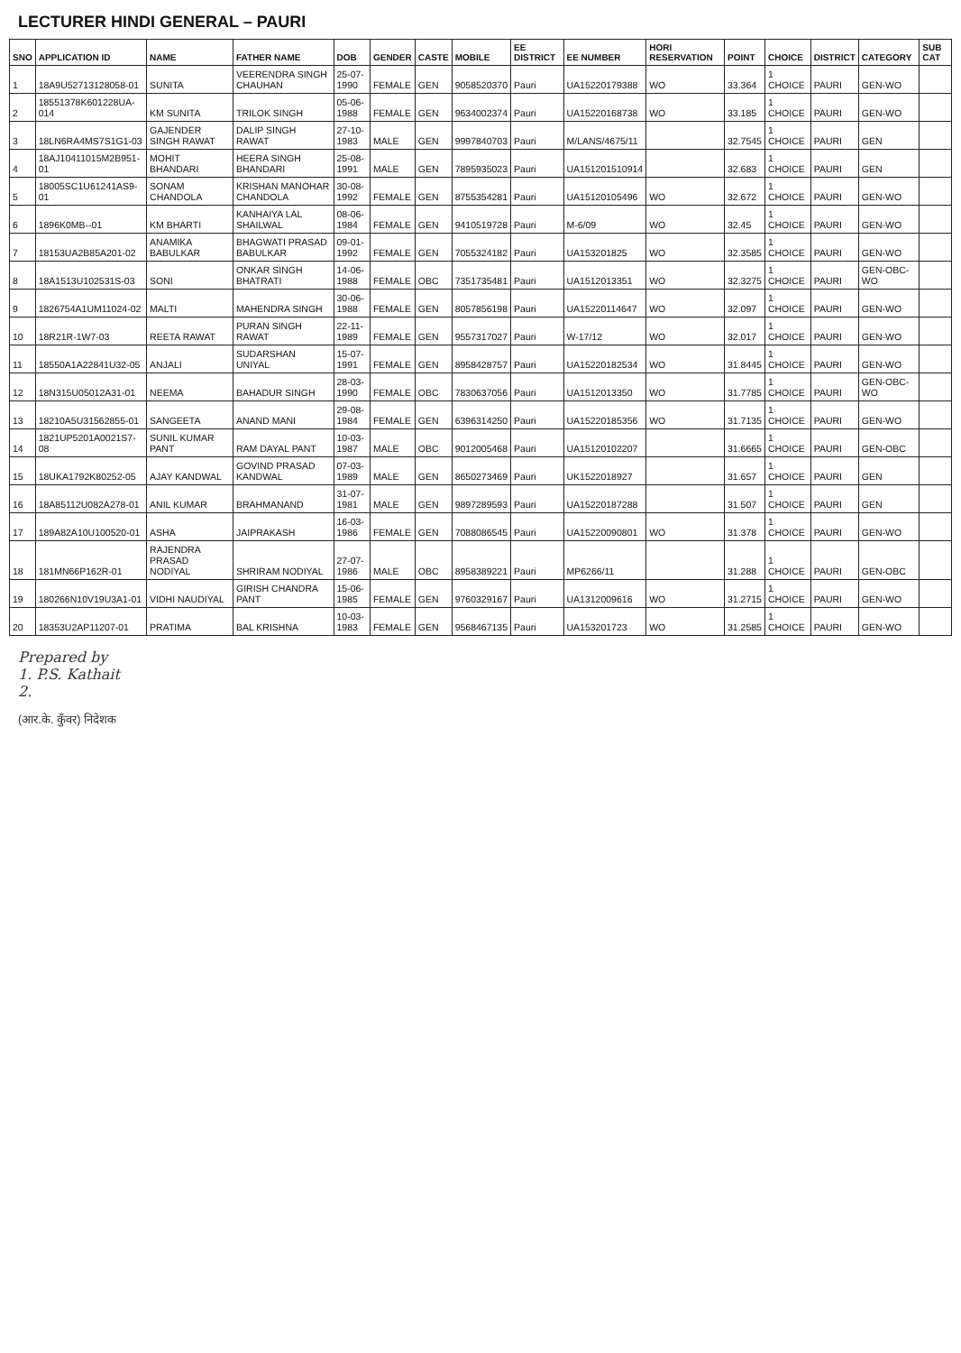LECTURER HINDI GENERAL – PAURI
| SNO | APPLICATION ID | NAME | FATHER NAME | DOB | GENDER | CASTE | MOBILE | EE DISTRICT | EE NUMBER | HORI RESERVATION | POINT | CHOICE | DISTRICT | CATEGORY | SUB CAT |
| --- | --- | --- | --- | --- | --- | --- | --- | --- | --- | --- | --- | --- | --- | --- | --- |
| 1 | 18A9U52713128058-01 | SUNITA | VEERENDRA SINGH CHAUHAN | 25-07-1990 | FEMALE | GEN | 9058520370 | Pauri | UA15220179388 | WO | 33.364 | 1 CHOICE | PAURI | GEN-WO | |
| 2 | 18551378K601228UA-014 | KM SUNITA | TRILOK SINGH | 05-06-1988 | FEMALE | GEN | 9634002374 | Pauri | UA15220168738 | WO | 33.185 | 1 CHOICE | PAURI | GEN-WO | |
| 3 | 18LN6RA4MS7S1G1-03 | GAJENDER SINGH RAWAT | DALIP SINGH RAWAT | 27-10-1983 | MALE | GEN | 9997840703 | Pauri | M/LANS/4675/11 | | 32.7545 | 1 CHOICE | PAURI | GEN | |
| 4 | 18AJ10411015M2B951-01 | MOHIT BHANDARI | HEERA SINGH BHANDARI | 25-08-1991 | MALE | GEN | 7895935023 | Pauri | UA151201510914 | | 32.683 | 1 CHOICE | PAURI | GEN | |
| 5 | 18005SC1U61241AS9-01 | SONAM CHANDOLA | KRISHAN MANOHAR CHANDOLA | 30-08-1992 | FEMALE | GEN | 8755354281 | Pauri | UA15120105496 | WO | 32.672 | 1 CHOICE | PAURI | GEN-WO | |
| 6 | 1896K0MB--01 | KM BHARTI | KANHAIYA LAL SHAILWAL | 08-06-1984 | FEMALE | GEN | 9410519728 | Pauri | M-6/09 | WO | 32.45 | 1 CHOICE | PAURI | GEN-WO | |
| 7 | 18153UA2B85A201-02 | ANAMIKA BABULKAR | BHAGWATI PRASAD BABULKAR | 09-01-1992 | FEMALE | GEN | 7055324182 | Pauri | UA153201825 | WO | 32.3585 | 1 CHOICE | PAURI | GEN-WO | |
| 8 | 18A1513U102531S-03 | SONI | ONKAR SINGH BHATRATI | 14-06-1988 | FEMALE | OBC | 7351735481 | Pauri | UA1512013351 | WO | 32.3275 | 1 CHOICE | PAURI | GEN-OBC-WO | |
| 9 | 1826754A1UM11024-02 | MALTI | MAHENDRA SINGH | 30-06-1988 | FEMALE | GEN | 8057856198 | Pauri | UA15220114647 | WO | 32.097 | 1 CHOICE | PAURI | GEN-WO | |
| 10 | 18R21R-1W7-03 | REETA RAWAT | PURAN SINGH RAWAT | 22-11-1989 | FEMALE | GEN | 9557317027 | Pauri | W-17/12 | WO | 32.017 | 1 CHOICE | PAURI | GEN-WO | |
| 11 | 18550A1A22841U32-05 | ANJALI | SUDARSHAN UNIYAL | 15-07-1991 | FEMALE | GEN | 8958428757 | Pauri | UA15220182534 | WO | 31.8445 | 1 CHOICE | PAURI | GEN-WO | |
| 12 | 18N315U05012A31-01 | NEEMA | BAHADUR SINGH | 28-03-1990 | FEMALE | OBC | 7830637056 | Pauri | UA1512013350 | WO | 31.7785 | 1 CHOICE | PAURI | GEN-OBC-WO | |
| 13 | 18210A5U31562855-01 | SANGEETA | ANAND MANI | 29-08-1984 | FEMALE | GEN | 6396314250 | Pauri | UA15220185356 | WO | 31.7135 | 1 CHOICE | PAURI | GEN-WO | |
| 14 | 1821UP5201A0021S7-08 | SUNIL KUMAR PANT | RAM DAYAL PANT | 10-03-1987 | MALE | OBC | 9012005468 | Pauri | UA15120102207 | | 31.6665 | 1 CHOICE | PAURI | GEN-OBC | |
| 15 | 18UKA1792K80252-05 | AJAY KANDWAL | GOVIND PRASAD KANDWAL | 07-03-1989 | MALE | GEN | 8650273469 | Pauri | UK1522018927 | | 31.657 | 1 CHOICE | PAURI | GEN | |
| 16 | 18A85112U082A278-01 | ANIL KUMAR | BRAHMANAND | 31-07-1981 | MALE | GEN | 9897289593 | Pauri | UA15220187288 | | 31.507 | 1 CHOICE | PAURI | GEN | |
| 17 | 189A82A10U100520-01 | ASHA | JAIPRAKASH | 16-03-1986 | FEMALE | GEN | 7088086545 | Pauri | UA15220090801 | WO | 31.378 | 1 CHOICE | PAURI | GEN-WO | |
| 18 | 181MN66P162R-01 | RAJENDRA PRASAD NODIYAL | SHRIRAM NODIYAL | 27-07-1986 | MALE | OBC | 8958389221 | Pauri | MP6266/11 | | 31.288 | 1 CHOICE | PAURI | GEN-OBC | |
| 19 | 180266N10V19U3A1-01 | VIDHI NAUDIYAL | GIRISH CHANDRA PANT | 15-06-1985 | FEMALE | GEN | 9760329167 | Pauri | UA1312009616 | WO | 31.2715 | 1 CHOICE | PAURI | GEN-WO | |
| 20 | 18353U2AP11207-01 | PRATIMA | BAL KRISHNA | 10-03-1983 | FEMALE | GEN | 9568467135 | Pauri | UA153201723 | WO | 31.2585 | 1 CHOICE | PAURI | GEN-WO | |
Prepared by
1. P.S. Kathait
2.
(आर.के. कुँवर) निदेशक